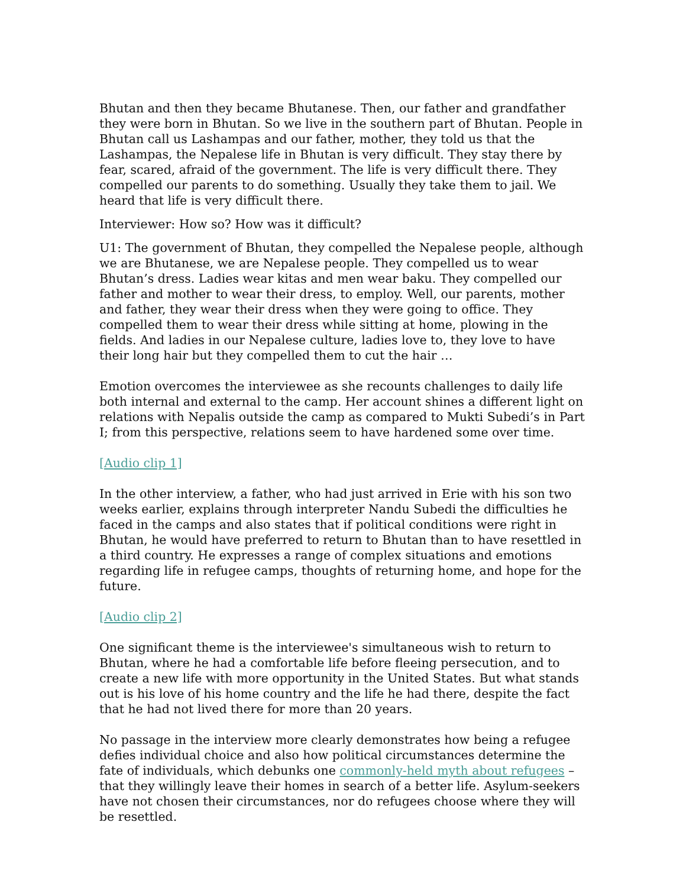Bhutan and then they became Bhutanese. Then, our father and grandfather they were born in Bhutan. So we live in the southern part of Bhutan. People in Bhutan call us Lashampas and our father, mother, they told us that the Lashampas, the Nepalese life in Bhutan is very difficult. They stay there by fear, scared, afraid of the government. The life is very difficult there. They compelled our parents to do something. Usually they take them to jail. We heard that life is very difficult there.
Interviewer: How so? How was it difficult?
U1: The government of Bhutan, they compelled the Nepalese people, although we are Bhutanese, we are Nepalese people. They compelled us to wear Bhutan’s dress. Ladies wear kitas and men wear baku. They compelled our father and mother to wear their dress, to employ. Well, our parents, mother and father, they wear their dress when they were going to office. They compelled them to wear their dress while sitting at home, plowing in the fields. And ladies in our Nepalese culture, ladies love to, they love to have their long hair but they compelled them to cut the hair …
Emotion overcomes the interviewee as she recounts challenges to daily life both internal and external to the camp. Her account shines a different light on relations with Nepalis outside the camp as compared to Mukti Subedi’s in Part I; from this perspective, relations seem to have hardened some over time.
[Audio clip 1]
In the other interview, a father, who had just arrived in Erie with his son two weeks earlier, explains through interpreter Nandu Subedi the difficulties he faced in the camps and also states that if political conditions were right in Bhutan, he would have preferred to return to Bhutan than to have resettled in a third country. He expresses a range of complex situations and emotions regarding life in refugee camps, thoughts of returning home, and hope for the future.
[Audio clip 2]
One significant theme is the interviewee's simultaneous wish to return to Bhutan, where he had a comfortable life before fleeing persecution, and to create a new life with more opportunity in the United States. But what stands out is his love of his home country and the life he had there, despite the fact that he had not lived there for more than 20 years.
No passage in the interview more clearly demonstrates how being a refugee defies individual choice and also how political circumstances determine the fate of individuals, which debunks one commonly-held myth about refugees – that they willingly leave their homes in search of a better life. Asylum-seekers have not chosen their circumstances, nor do refugees choose where they will be resettled.